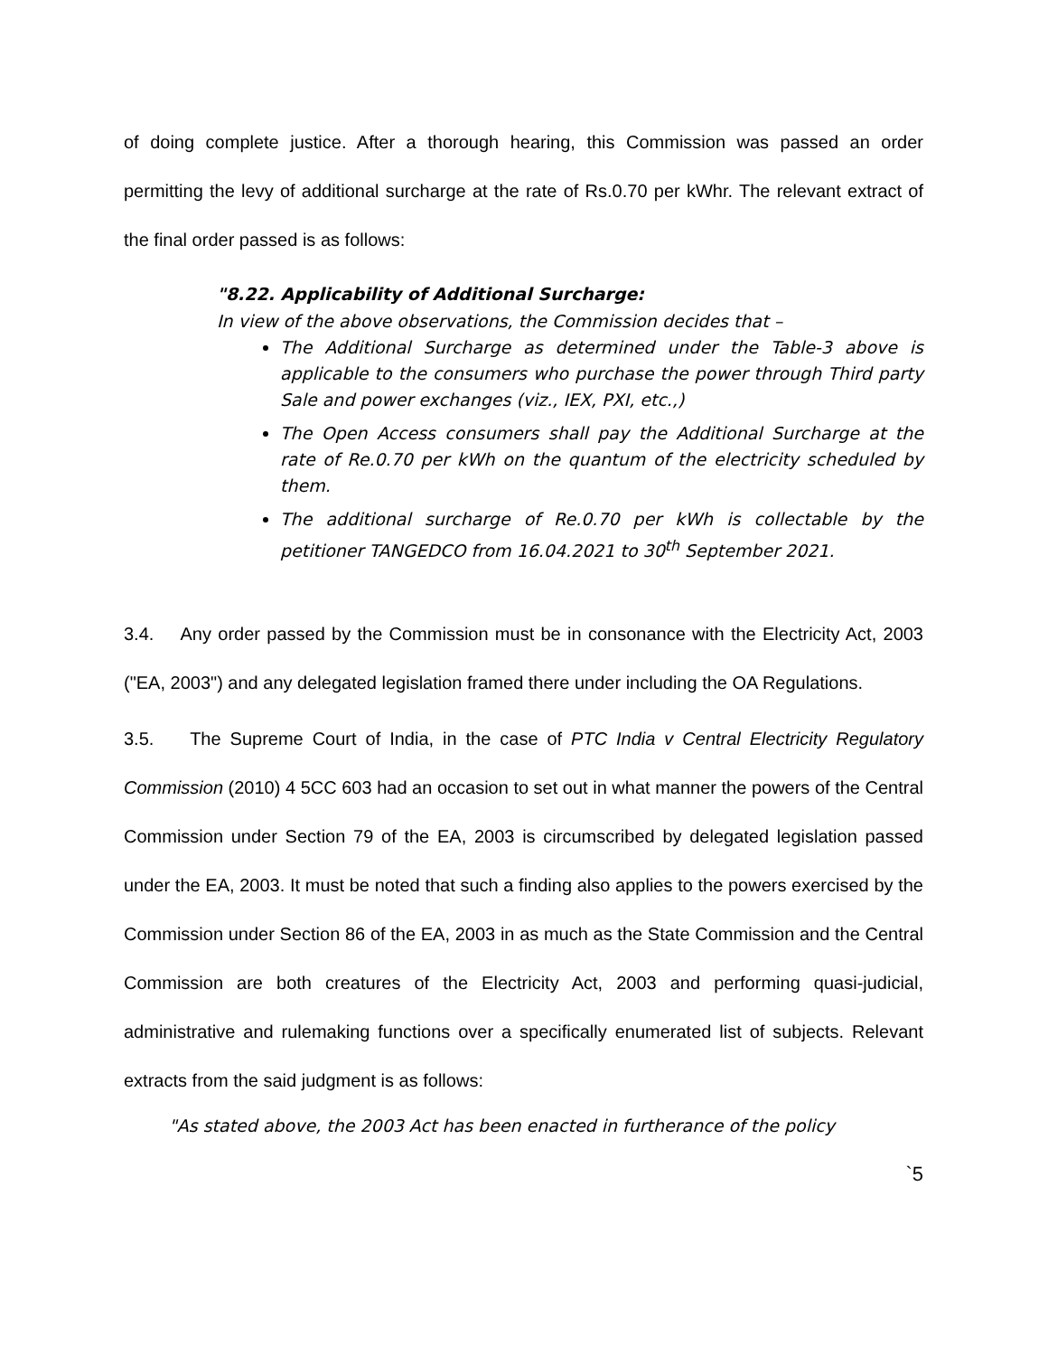of doing complete justice. After a thorough hearing, this Commission was passed an order permitting the levy of additional surcharge at the rate of Rs.0.70 per kWhr. The relevant extract of the final order passed is as follows:
"8.22. Applicability of Additional Surcharge:
In view of the above observations, the Commission decides that –
The Additional Surcharge as determined under the Table-3 above is applicable to the consumers who purchase the power through Third party Sale and power exchanges (viz., IEX, PXI, etc.,)
The Open Access consumers shall pay the Additional Surcharge at the rate of Re.0.70 per kWh on the quantum of the electricity scheduled by them.
The additional surcharge of Re.0.70 per kWh is collectable by the petitioner TANGEDCO from 16.04.2021 to 30<sup>th</sup> September 2021.
3.4. Any order passed by the Commission must be in consonance with the Electricity Act, 2003 ("EA, 2003") and any delegated legislation framed there under including the OA Regulations.
3.5. The Supreme Court of India, in the case of PTC India v Central Electricity Regulatory Commission (2010) 4 5CC 603 had an occasion to set out in what manner the powers of the Central Commission under Section 79 of the EA, 2003 is circumscribed by delegated legislation passed under the EA, 2003. It must be noted that such a finding also applies to the powers exercised by the Commission under Section 86 of the EA, 2003 in as much as the State Commission and the Central Commission are both creatures of the Electricity Act, 2003 and performing quasi-judicial, administrative and rulemaking functions over a specifically enumerated list of subjects. Relevant extracts from the said judgment is as follows:
"As stated above, the 2003 Act has been enacted in furtherance of the policy
`5